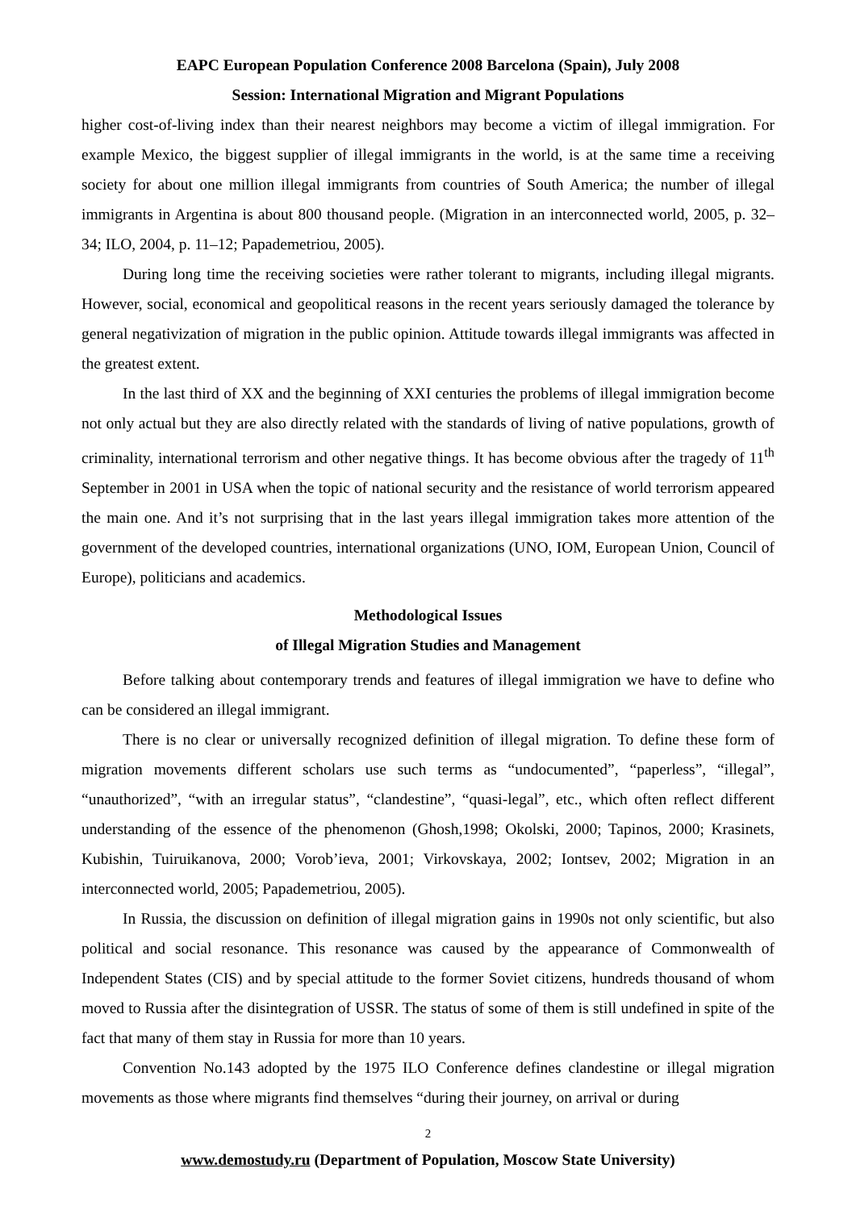EAPC European Population Conference 2008 Barcelona (Spain), July 2008
Session: International Migration and Migrant Populations
higher cost-of-living index than their nearest neighbors may become a victim of illegal immigration. For example Mexico, the biggest supplier of illegal immigrants in the world, is at the same time a receiving society for about one million illegal immigrants from countries of South America; the number of illegal immigrants in Argentina is about 800 thousand people. (Migration in an interconnected world, 2005, p. 32–34; ILO, 2004, p. 11–12; Papademetriou, 2005).
During long time the receiving societies were rather tolerant to migrants, including illegal migrants. However, social, economical and geopolitical reasons in the recent years seriously damaged the tolerance by general negativization of migration in the public opinion. Attitude towards illegal immigrants was affected in the greatest extent.
In the last third of XX and the beginning of XXI centuries the problems of illegal immigration become not only actual but they are also directly related with the standards of living of native populations, growth of criminality, international terrorism and other negative things. It has become obvious after the tragedy of 11<sup>th</sup> September in 2001 in USA when the topic of national security and the resistance of world terrorism appeared the main one. And it’s not surprising that in the last years illegal immigration takes more attention of the government of the developed countries, international organizations (UNO, IOM, European Union, Council of Europe), politicians and academics.
Methodological Issues
of Illegal Migration Studies and Management
Before talking about contemporary trends and features of illegal immigration we have to define who can be considered an illegal immigrant.
There is no clear or universally recognized definition of illegal migration. To define these form of migration movements different scholars use such terms as “undocumented”, “paperless”, “illegal”, “unauthorized”, “with an irregular status”, “clandestine”, “quasi-legal”, etc., which often reflect different understanding of the essence of the phenomenon (Ghosh,1998; Okolski, 2000; Tapinos, 2000; Krasinets, Kubishin, Tuiruikanova, 2000; Vorob’ieva, 2001; Virkovskaya, 2002; Iontsev, 2002; Migration in an interconnected world, 2005; Papademetriou, 2005).
In Russia, the discussion on definition of illegal migration gains in 1990s not only scientific, but also political and social resonance. This resonance was caused by the appearance of Commonwealth of Independent States (CIS) and by special attitude to the former Soviet citizens, hundreds thousand of whom moved to Russia after the disintegration of USSR. The status of some of them is still undefined in spite of the fact that many of them stay in Russia for more than 10 years.
Convention No.143 adopted by the 1975 ILO Conference defines clandestine or illegal migration movements as those where migrants find themselves “during their journey, on arrival or during
2
www.demostudy.ru (Department of Population, Moscow State University)